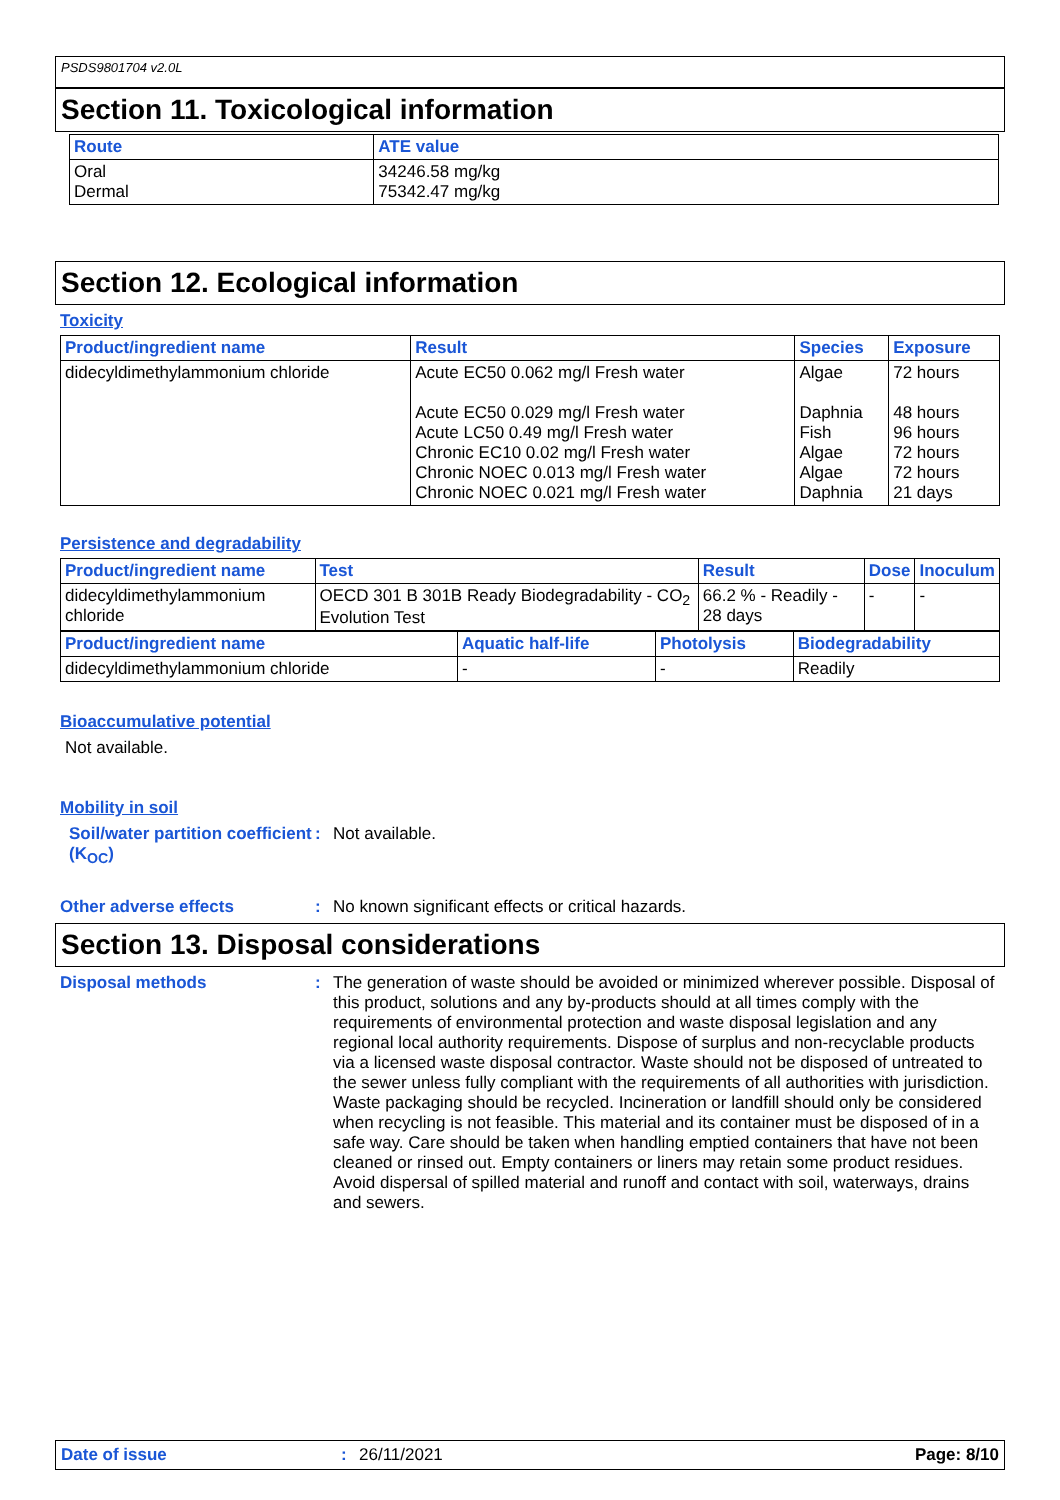PSDS9801704 v2.0L
Section 11. Toxicological information
| Route | ATE value |
| --- | --- |
| Oral Dermal | 34246.58 mg/kg 75342.47 mg/kg |
Section 12. Ecological information
Toxicity
| Product/ingredient name | Result | Species | Exposure |
| --- | --- | --- | --- |
| didecyldimethylammonium chloride | Acute EC50 0.062 mg/l Fresh water Acute EC50 0.029 mg/l Fresh water Acute LC50 0.49 mg/l Fresh water Chronic EC10 0.02 mg/l Fresh water Chronic NOEC 0.013 mg/l Fresh water Chronic NOEC 0.021 mg/l Fresh water | Algae Daphnia Fish Algae Algae Daphnia | 72 hours 48 hours 96 hours 72 hours 72 hours 21 days |
Persistence and degradability
| Product/ingredient name | Test | Result | Dose | Inoculum |
| --- | --- | --- | --- | --- |
| didecyldimethylammonium chloride | OECD 301 B 301B Ready Biodegradability - CO<sub>2</sub> Evolution Test | 66.2 % - Readily - 28 days | - | - |
| Product/ingredient name | Aquatic half-life | Photolysis | Biodegradability |
| --- | --- | --- | --- |
| didecyldimethylammonium chloride | - | - | Readily |
Bioaccumulative potential
Not available.
Mobility in soil
Soil/water partition coefficient (K<sub>OC</sub>)
: Not available.
Other adverse effects : No known significant effects or critical hazards.
Section 13. Disposal considerations
Disposal methods : The generation of waste should be avoided or minimized wherever possible. Disposal of this product, solutions and any by-products should at all times comply with the requirements of environmental protection and waste disposal legislation and any regional local authority requirements. Dispose of surplus and non-recyclable products via a licensed waste disposal contractor. Waste should not be disposed of untreated to the sewer unless fully compliant with the requirements of all authorities with jurisdiction. Waste packaging should be recycled. Incineration or landfill should only be considered when recycling is not feasible. This material and its container must be disposed of in a safe way. Care should be taken when handling emptied containers that have not been cleaned or rinsed out. Empty containers or liners may retain some product residues. Avoid dispersal of spilled material and runoff and contact with soil, waterways, drains and sewers.
Date of issue : 26/11/2021 Page: 8/10